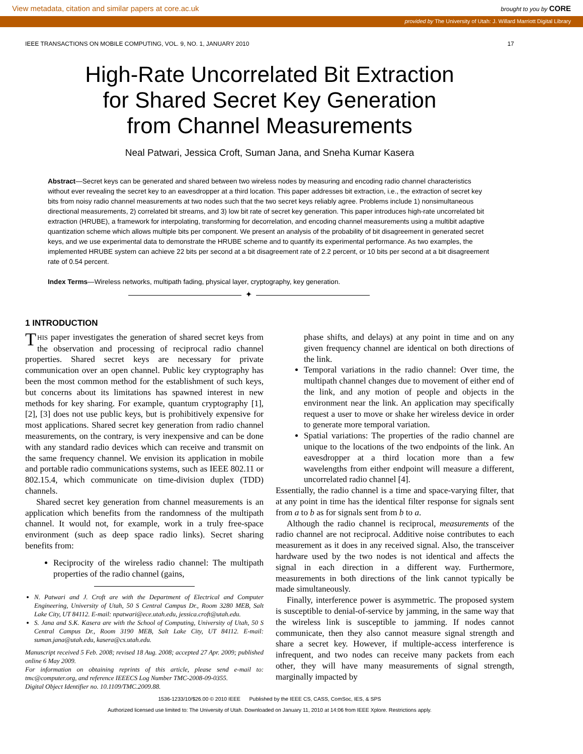View metadata, citation and similar papers at core.ac.uk brought to you by CORE
provided by The University of Utah: J. Willard Marriott Digital Library
IEEE TRANSACTIONS ON MOBILE COMPUTING, VOL. 9, NO. 1, JANUARY 2010 17
High-Rate Uncorrelated Bit Extraction
for Shared Secret Key Generation
from Channel Measurements
Neal Patwari, Jessica Croft, Suman Jana, and Sneha Kumar Kasera
Abstract—Secret keys can be generated and shared between two wireless nodes by measuring and encoding radio channel characteristics without ever revealing the secret key to an eavesdropper at a third location. This paper addresses bit extraction, i.e., the extraction of secret key bits from noisy radio channel measurements at two nodes such that the two secret keys reliably agree. Problems include 1) nonsimultaneous directional measurements, 2) correlated bit streams, and 3) low bit rate of secret key generation. This paper introduces high-rate uncorrelated bit extraction (HRUBE), a framework for interpolating, transforming for decorrelation, and encoding channel measurements using a multibit adaptive quantization scheme which allows multiple bits per component. We present an analysis of the probability of bit disagreement in generated secret keys, and we use experimental data to demonstrate the HRUBE scheme and to quantify its experimental performance. As two examples, the implemented HRUBE system can achieve 22 bits per second at a bit disagreement rate of 2.2 percent, or 10 bits per second at a bit disagreement rate of 0.54 percent.
Index Terms—Wireless networks, multipath fading, physical layer, cryptography, key generation.
✦
1 INTRODUCTION
THIS paper investigates the generation of shared secret keys from the observation and processing of reciprocal radio channel properties. Shared secret keys are necessary for private communication over an open channel. Public key cryptography has been the most common method for the establishment of such keys, but concerns about its limitations has spawned interest in new methods for key sharing. For example, quantum cryptography [1], [2], [3] does not use public keys, but is prohibitively expensive for most applications. Shared secret key generation from radio channel measurements, on the contrary, is very inexpensive and can be done with any standard radio devices which can receive and transmit on the same frequency channel. We envision its application in mobile and portable radio communications systems, such as IEEE 802.11 or 802.15.4, which communicate on time-division duplex (TDD) channels.
Shared secret key generation from channel measurements is an application which benefits from the randomness of the multipath channel. It would not, for example, work in a truly free-space environment (such as deep space radio links). Secret sharing benefits from:
Reciprocity of the wireless radio channel: The multipath properties of the radio channel (gains,
N. Patwari and J. Croft are with the Department of Electrical and Computer Engineering, University of Utah, 50 S Central Campus Dr., Room 3280 MEB, Salt Lake City, UT 84112. E-mail: npatwari@ece.utah.edu, jessica.croft@utah.edu.
S. Jana and S.K. Kasera are with the School of Computing, University of Utah, 50 S Central Campus Dr., Room 3190 MEB, Salt Lake City, UT 84112. E-mail: suman.jana@utah.edu, kasera@cs.utah.edu.
Manuscript received 5 Feb. 2008; revised 18 Aug. 2008; accepted 27 Apr. 2009; published online 6 May 2009.
For information on obtaining reprints of this article, please send e-mail to: tmc@computer.org, and reference IEEECS Log Number TMC-2008-09-0355.
Digital Object Identifier no. 10.1109/TMC.2009.88.
phase shifts, and delays) at any point in time and on any given frequency channel are identical on both directions of the link.
Temporal variations in the radio channel: Over time, the multipath channel changes due to movement of either end of the link, and any motion of people and objects in the environment near the link. An application may specifically request a user to move or shake her wireless device in order to generate more temporal variation.
Spatial variations: The properties of the radio channel are unique to the locations of the two endpoints of the link. An eavesdropper at a third location more than a few wavelengths from either endpoint will measure a different, uncorrelated radio channel [4].
Essentially, the radio channel is a time and space-varying filter, that at any point in time has the identical filter response for signals sent from a to b as for signals sent from b to a.
Although the radio channel is reciprocal, measurements of the radio channel are not reciprocal. Additive noise contributes to each measurement as it does in any received signal. Also, the transceiver hardware used by the two nodes is not identical and affects the signal in each direction in a different way. Furthermore, measurements in both directions of the link cannot typically be made simultaneously.
Finally, interference power is asymmetric. The proposed system is susceptible to denial-of-service by jamming, in the same way that the wireless link is susceptible to jamming. If nodes cannot communicate, then they also cannot measure signal strength and share a secret key. However, if multiple-access interference is infrequent, and two nodes can receive many packets from each other, they will have many measurements of signal strength, marginally impacted by
1536-1233/10/$26.00 © 2010 IEEE Published by the IEEE CS, CASS, ComSoc, IES, & SPS
Authorized licensed use limited to: The University of Utah. Downloaded on January 11, 2010 at 14:06 from IEEE Xplore. Restrictions apply.